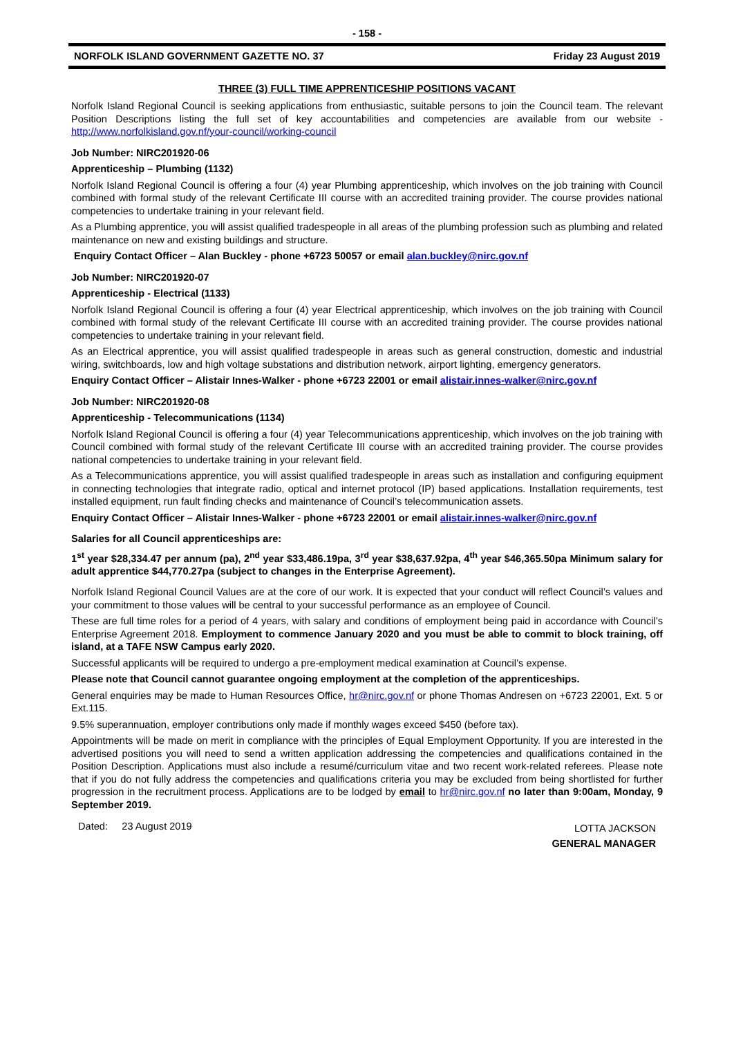- 158 -
NORFOLK ISLAND GOVERNMENT GAZETTE NO. 37 Friday 23 August 2019
THREE (3) FULL TIME APPRENTICESHIP POSITIONS VACANT
Norfolk Island Regional Council is seeking applications from enthusiastic, suitable persons to join the Council team. The relevant Position Descriptions listing the full set of key accountabilities and competencies are available from our website - http://www.norfolkisland.gov.nf/your-council/working-council
Job Number: NIRC201920-06
Apprenticeship – Plumbing (1132)
Norfolk Island Regional Council is offering a four (4) year Plumbing apprenticeship, which involves on the job training with Council combined with formal study of the relevant Certificate III course with an accredited training provider. The course provides national competencies to undertake training in your relevant field.
As a Plumbing apprentice, you will assist qualified tradespeople in all areas of the plumbing profession such as plumbing and related maintenance on new and existing buildings and structure.
Enquiry Contact Officer – Alan Buckley - phone +6723 50057 or email alan.buckley@nirc.gov.nf
Job Number: NIRC201920-07
Apprenticeship - Electrical (1133)
Norfolk Island Regional Council is offering a four (4) year Electrical apprenticeship, which involves on the job training with Council combined with formal study of the relevant Certificate III course with an accredited training provider. The course provides national competencies to undertake training in your relevant field.
As an Electrical apprentice, you will assist qualified tradespeople in areas such as general construction, domestic and industrial wiring, switchboards, low and high voltage substations and distribution network, airport lighting, emergency generators.
Enquiry Contact Officer – Alistair Innes-Walker - phone +6723 22001 or email alistair.innes-walker@nirc.gov.nf
Job Number: NIRC201920-08
Apprenticeship - Telecommunications (1134)
Norfolk Island Regional Council is offering a four (4) year Telecommunications apprenticeship, which involves on the job training with Council combined with formal study of the relevant Certificate III course with an accredited training provider. The course provides national competencies to undertake training in your relevant field.
As a Telecommunications apprentice, you will assist qualified tradespeople in areas such as installation and configuring equipment in connecting technologies that integrate radio, optical and internet protocol (IP) based applications. Installation requirements, test installed equipment, run fault finding checks and maintenance of Council’s telecommunication assets.
Enquiry Contact Officer – Alistair Innes-Walker - phone +6723 22001 or email alistair.innes-walker@nirc.gov.nf
Salaries for all Council apprenticeships are:
1<sup>st</sup> year $28,334.47 per annum (pa), 2<sup>nd</sup> year $33,486.19pa, 3<sup>rd</sup> year $38,637.92pa, 4<sup>th</sup> year $46,365.50pa Minimum salary for adult apprentice $44,770.27pa (subject to changes in the Enterprise Agreement).
Norfolk Island Regional Council Values are at the core of our work. It is expected that your conduct will reflect Council’s values and your commitment to those values will be central to your successful performance as an employee of Council.
These are full time roles for a period of 4 years, with salary and conditions of employment being paid in accordance with Council’s Enterprise Agreement 2018. Employment to commence January 2020 and you must be able to commit to block training, off island, at a TAFE NSW Campus early 2020.
Successful applicants will be required to undergo a pre-employment medical examination at Council’s expense.
Please note that Council cannot guarantee ongoing employment at the completion of the apprenticeships.
General enquiries may be made to Human Resources Office, hr@nirc.gov.nf or phone Thomas Andresen on +6723 22001, Ext. 5 or Ext.115.
9.5% superannuation, employer contributions only made if monthly wages exceed $450 (before tax).
Appointments will be made on merit in compliance with the principles of Equal Employment Opportunity. If you are interested in the advertised positions you will need to send a written application addressing the competencies and qualifications contained in the Position Description. Applications must also include a resumé/curriculum vitae and two recent work-related referees. Please note that if you do not fully address the competencies and qualifications criteria you may be excluded from being shortlisted for further progression in the recruitment process. Applications are to be lodged by email to hr@nirc.gov.nf no later than 9:00am, Monday, 9 September 2019.
Dated: 23 August 2019
LOTTA JACKSON
GENERAL MANAGER